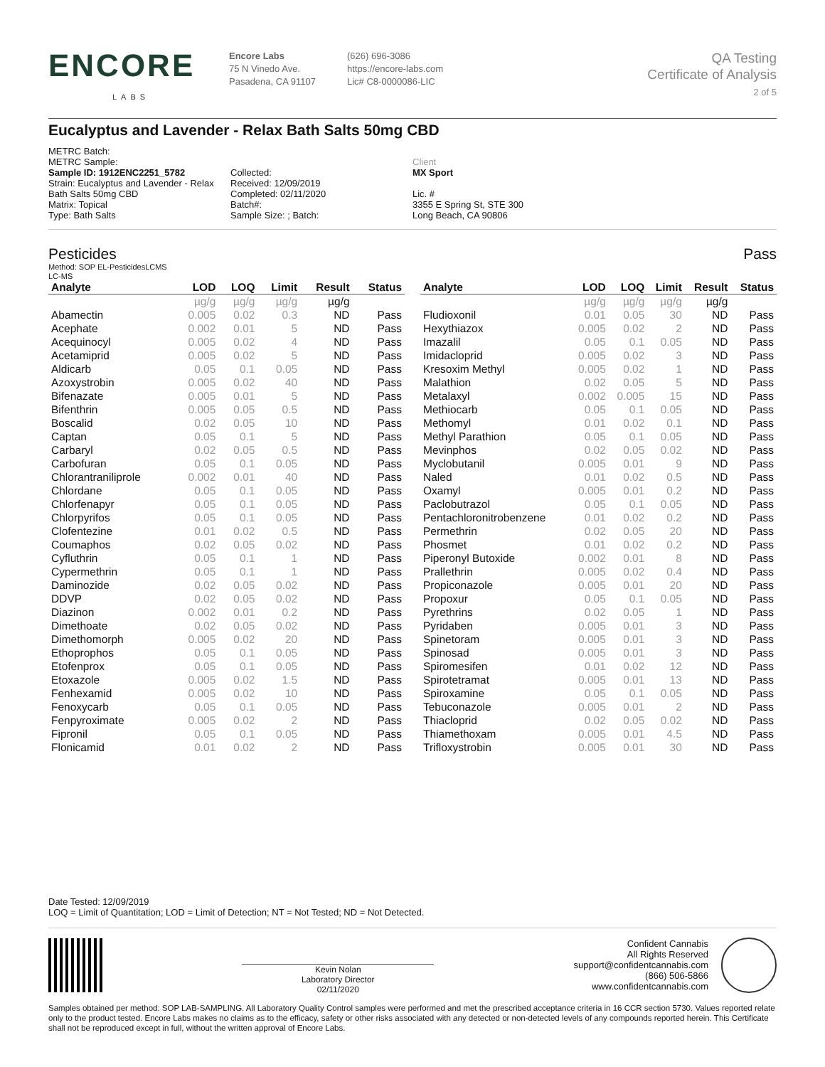ENCORE
LABS
Encore Labs
75 N Vinedo Ave.
Pasadena, CA 91107
(626) 696-3086
https://encore-labs.com
Lic# C8-0000086-LIC
QA Testing
Certificate of Analysis
2 of 5
Eucalyptus and Lavender - Relax Bath Salts 50mg CBD
METRC Batch:
METRC Sample:
Sample ID: 1912ENC2251_5782
Strain: Eucalyptus and Lavender - Relax Bath Salts 50mg CBD
Matrix: Topical
Type: Bath Salts
Collected:
Received: 12/09/2019
Completed: 02/11/2020
Batch#:
Sample Size: ; Batch:
Client
MX Sport
Lic. #
3355 E Spring St, STE 300
Long Beach, CA 90806
Pesticides Pass
Method: SOP EL-PesticidesLCMS
LC-MS
| Analyte | LOD | LOQ | Limit | Result | Status |
| --- | --- | --- | --- | --- | --- |
| | µg/g | µg/g | µg/g | µg/g | |
| Abamectin | 0.005 | 0.02 | 0.3 | ND | Pass |
| Acephate | 0.002 | 0.01 | 5 | ND | Pass |
| Acequinocyl | 0.005 | 0.02 | 4 | ND | Pass |
| Acetamiprid | 0.005 | 0.02 | 5 | ND | Pass |
| Aldicarb | 0.05 | 0.1 | 0.05 | ND | Pass |
| Azoxystrobin | 0.005 | 0.02 | 40 | ND | Pass |
| Bifenazate | 0.005 | 0.01 | 5 | ND | Pass |
| Bifenthrin | 0.005 | 0.05 | 0.5 | ND | Pass |
| Boscalid | 0.02 | 0.05 | 10 | ND | Pass |
| Captan | 0.05 | 0.1 | 5 | ND | Pass |
| Carbaryl | 0.02 | 0.05 | 0.5 | ND | Pass |
| Carbofuran | 0.05 | 0.1 | 0.05 | ND | Pass |
| Chlorantraniliprole | 0.002 | 0.01 | 40 | ND | Pass |
| Chlordane | 0.05 | 0.1 | 0.05 | ND | Pass |
| Chlorfenapyr | 0.05 | 0.1 | 0.05 | ND | Pass |
| Chlorpyrifos | 0.05 | 0.1 | 0.05 | ND | Pass |
| Clofentezine | 0.01 | 0.02 | 0.5 | ND | Pass |
| Coumaphos | 0.02 | 0.05 | 0.02 | ND | Pass |
| Cyfluthrin | 0.05 | 0.1 | 1 | ND | Pass |
| Cypermethrin | 0.05 | 0.1 | 1 | ND | Pass |
| Daminozide | 0.02 | 0.05 | 0.02 | ND | Pass |
| DDVP | 0.02 | 0.05 | 0.02 | ND | Pass |
| Diazinon | 0.002 | 0.01 | 0.2 | ND | Pass |
| Dimethoate | 0.02 | 0.05 | 0.02 | ND | Pass |
| Dimethomorph | 0.005 | 0.02 | 20 | ND | Pass |
| Ethoprophos | 0.05 | 0.1 | 0.05 | ND | Pass |
| Etofenprox | 0.05 | 0.1 | 0.05 | ND | Pass |
| Etoxazole | 0.005 | 0.02 | 1.5 | ND | Pass |
| Fenhexamid | 0.005 | 0.02 | 10 | ND | Pass |
| Fenoxycarb | 0.05 | 0.1 | 0.05 | ND | Pass |
| Fenpyroximate | 0.005 | 0.02 | 2 | ND | Pass |
| Fipronil | 0.05 | 0.1 | 0.05 | ND | Pass |
| Flonicamid | 0.01 | 0.02 | 2 | ND | Pass |
| Analyte | LOD | LOQ | Limit | Result | Status |
| --- | --- | --- | --- | --- | --- |
| | µg/g | µg/g | µg/g | µg/g | |
| Fludioxonil | 0.01 | 0.05 | 30 | ND | Pass |
| Hexythiazox | 0.005 | 0.02 | 2 | ND | Pass |
| Imazalil | 0.05 | 0.1 | 0.05 | ND | Pass |
| Imidacloprid | 0.005 | 0.02 | 3 | ND | Pass |
| Kresoxim Methyl | 0.005 | 0.02 | 1 | ND | Pass |
| Malathion | 0.02 | 0.05 | 5 | ND | Pass |
| Metalaxyl | 0.002 | 0.005 | 15 | ND | Pass |
| Methiocarb | 0.05 | 0.1 | 0.05 | ND | Pass |
| Methomyl | 0.01 | 0.02 | 0.1 | ND | Pass |
| Methyl Parathion | 0.05 | 0.1 | 0.05 | ND | Pass |
| Mevinphos | 0.02 | 0.05 | 0.02 | ND | Pass |
| Myclobutanil | 0.005 | 0.01 | 9 | ND | Pass |
| Naled | 0.01 | 0.02 | 0.5 | ND | Pass |
| Oxamyl | 0.005 | 0.01 | 0.2 | ND | Pass |
| Paclobutrazol | 0.05 | 0.1 | 0.05 | ND | Pass |
| Pentachloronitrobenzene | 0.01 | 0.02 | 0.2 | ND | Pass |
| Permethrin | 0.02 | 0.05 | 20 | ND | Pass |
| Phosmet | 0.01 | 0.02 | 0.2 | ND | Pass |
| Piperonyl Butoxide | 0.002 | 0.01 | 8 | ND | Pass |
| Prallethrin | 0.005 | 0.02 | 0.4 | ND | Pass |
| Propiconazole | 0.005 | 0.01 | 20 | ND | Pass |
| Propoxur | 0.05 | 0.1 | 0.05 | ND | Pass |
| Pyrethrins | 0.02 | 0.05 | 1 | ND | Pass |
| Pyridaben | 0.005 | 0.01 | 3 | ND | Pass |
| Spinetoram | 0.005 | 0.01 | 3 | ND | Pass |
| Spinosad | 0.005 | 0.01 | 3 | ND | Pass |
| Spiromesifen | 0.01 | 0.02 | 12 | ND | Pass |
| Spirotetramat | 0.005 | 0.01 | 13 | ND | Pass |
| Spiroxamine | 0.05 | 0.1 | 0.05 | ND | Pass |
| Tebuconazole | 0.005 | 0.01 | 2 | ND | Pass |
| Thiacloprid | 0.02 | 0.05 | 0.02 | ND | Pass |
| Thiamethoxam | 0.005 | 0.01 | 4.5 | ND | Pass |
| Trifloxystrobin | 0.005 | 0.01 | 30 | ND | Pass |
Date Tested: 12/09/2019
LOQ = Limit of Quantitation; LOD = Limit of Detection; NT = Not Tested; ND = Not Detected.
Kevin Nolan
Laboratory Director
02/11/2020
Confident Cannabis
All Rights Reserved
support@confidentcannabis.com
(866) 506-5866
www.confidentcannabis.com
Samples obtained per method: SOP LAB-SAMPLING. All Laboratory Quality Control samples were performed and met the prescribed acceptance criteria in 16 CCR section 5730. Values reported relate only to the product tested. Encore Labs makes no claims as to the efficacy, safety or other risks associated with any detected or non-detected levels of any compounds reported herein. This Certificate shall not be reproduced except in full, without the written approval of Encore Labs.